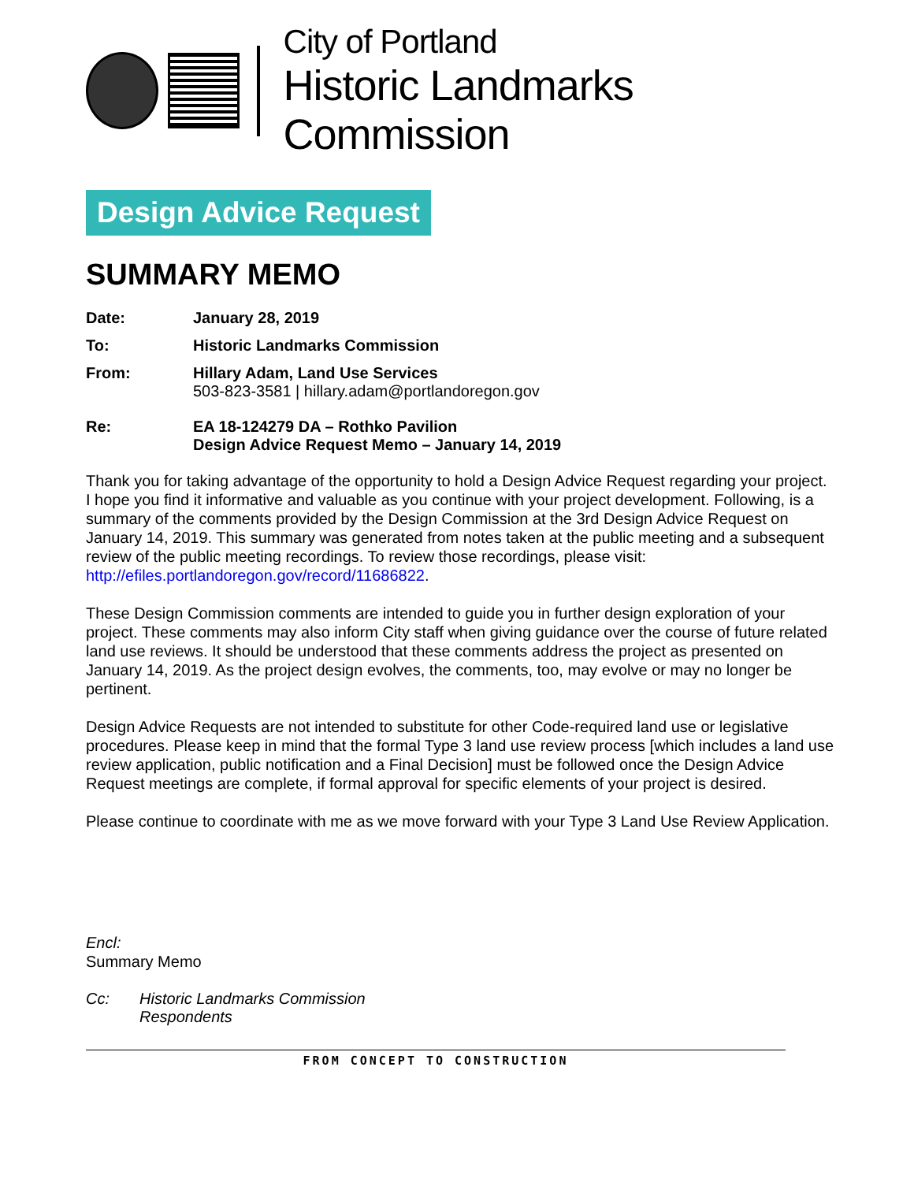City of Portland
Historic Landmarks Commission
Design Advice Request
SUMMARY MEMO
Date: January 28, 2019
To: Historic Landmarks Commission
From: Hillary Adam, Land Use Services
503-823-3581 | hillary.adam@portlandoregon.gov
Re: EA 18-124279 DA – Rothko Pavilion
Design Advice Request Memo – January 14, 2019
Thank you for taking advantage of the opportunity to hold a Design Advice Request regarding your project. I hope you find it informative and valuable as you continue with your project development. Following, is a summary of the comments provided by the Design Commission at the 3rd Design Advice Request on January 14, 2019. This summary was generated from notes taken at the public meeting and a subsequent review of the public meeting recordings. To review those recordings, please visit: http://efiles.portlandoregon.gov/record/11686822.
These Design Commission comments are intended to guide you in further design exploration of your project. These comments may also inform City staff when giving guidance over the course of future related land use reviews. It should be understood that these comments address the project as presented on January 14, 2019. As the project design evolves, the comments, too, may evolve or may no longer be pertinent.
Design Advice Requests are not intended to substitute for other Code-required land use or legislative procedures. Please keep in mind that the formal Type 3 land use review process [which includes a land use review application, public notification and a Final Decision] must be followed once the Design Advice Request meetings are complete, if formal approval for specific elements of your project is desired.
Please continue to coordinate with me as we move forward with your Type 3 Land Use Review Application.
Encl:
Summary Memo
Cc: Historic Landmarks Commission
Respondents
FROM CONCEPT TO CONSTRUCTION